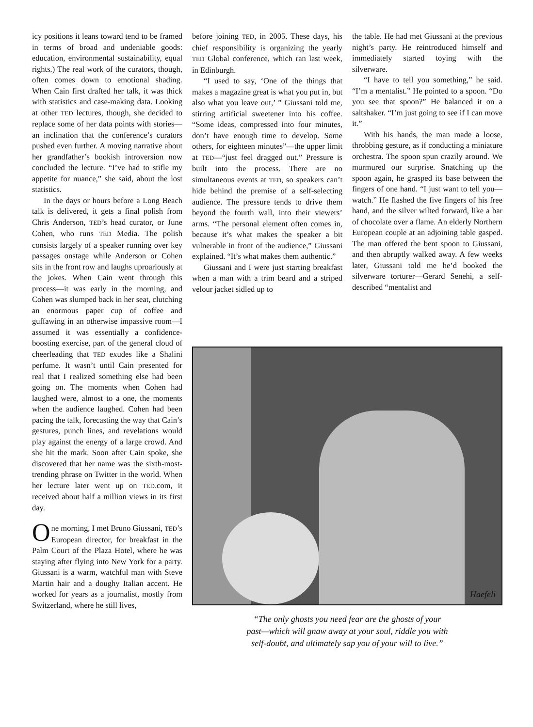icy positions it leans toward tend to be framed in terms of broad and undeniable goods: education, environmental sustainability, equal rights.) The real work of the curators, though, often comes down to emotional shading. When Cain first drafted her talk, it was thick with statistics and case-making data. Looking at other TED lectures, though, she decided to replace some of her data points with stories—an inclination that the conference’s curators pushed even further. A moving narrative about her grandfather’s bookish introversion now concluded the lecture. “I’ve had to stifle my appetite for nuance,” she said, about the lost statistics.
In the days or hours before a Long Beach talk is delivered, it gets a final polish from Chris Anderson, TED’s head curator, or June Cohen, who runs TED Media. The polish consists largely of a speaker running over key passages onstage while Anderson or Cohen sits in the front row and laughs uproariously at the jokes. When Cain went through this process—it was early in the morning, and Cohen was slumped back in her seat, clutching an enormous paper cup of coffee and guffawing in an otherwise impassive room—I assumed it was essentially a confidence-boosting exercise, part of the general cloud of cheerleading that TED exudes like a Shalini perfume. It wasn’t until Cain presented for real that I realized something else had been going on. The moments when Cohen had laughed were, almost to a one, the moments when the audience laughed. Cohen had been pacing the talk, forecasting the way that Cain’s gestures, punch lines, and revelations would play against the energy of a large crowd. And she hit the mark. Soon after Cain spoke, she discovered that her name was the sixth-most-trending phrase on Twitter in the world. When her lecture later went up on TED.com, it received about half a million views in its first day.
One morning, I met Bruno Giussani, TED’s European director, for breakfast in the Palm Court of the Plaza Hotel, where he was staying after flying into New York for a party. Giussani is a warm, watchful man with Steve Martin hair and a doughy Italian accent. He worked for years as a journalist, mostly from Switzerland, where he still lives,
before joining TED, in 2005. These days, his chief responsibility is organizing the yearly TED Global conference, which ran last week, in Edinburgh.
“I used to say, ‘One of the things that makes a magazine great is what you put in, but also what you leave out,’ ” Giussani told me, stirring artificial sweetener into his coffee. “Some ideas, compressed into four minutes, don’t have enough time to develop. Some others, for eighteen minutes”—the upper limit at TED—“just feel dragged out.” Pressure is built into the process. There are no simultaneous events at TED, so speakers can’t hide behind the premise of a self-selecting audience. The pressure tends to drive them beyond the fourth wall, into their viewers’ arms. “The personal element often comes in, because it’s what makes the speaker a bit vulnerable in front of the audience,” Giussani explained. “It’s what makes them authentic.”
Giussani and I were just starting breakfast when a man with a trim beard and a striped velour jacket sidled up to
the table. He had met Giussani at the previous night’s party. He reintroduced himself and immediately started toying with the silverware.
“I have to tell you something,” he said. “I’m a mentalist.” He pointed to a spoon. “Do you see that spoon?” He balanced it on a saltshaker. “I’m just going to see if I can move it.”
With his hands, the man made a loose, throbbing gesture, as if conducting a miniature orchestra. The spoon spun crazily around. We murmured our surprise. Snatching up the spoon again, he grasped its base between the fingers of one hand. “I just want to tell you—watch.” He flashed the five fingers of his free hand, and the silver wilted forward, like a bar of chocolate over a flame. An elderly Northern European couple at an adjoining table gasped. The man offered the bent spoon to Giussani, and then abruptly walked away. A few weeks later, Giussani told me he’d booked the silverware torturer—Gerard Senehi, a self-described “mentalist and
Haefeli
“The only ghosts you need fear are the ghosts of your
past—which will gnaw away at your soul, riddle you with
self-doubt, and ultimately sap you of your will to live.”